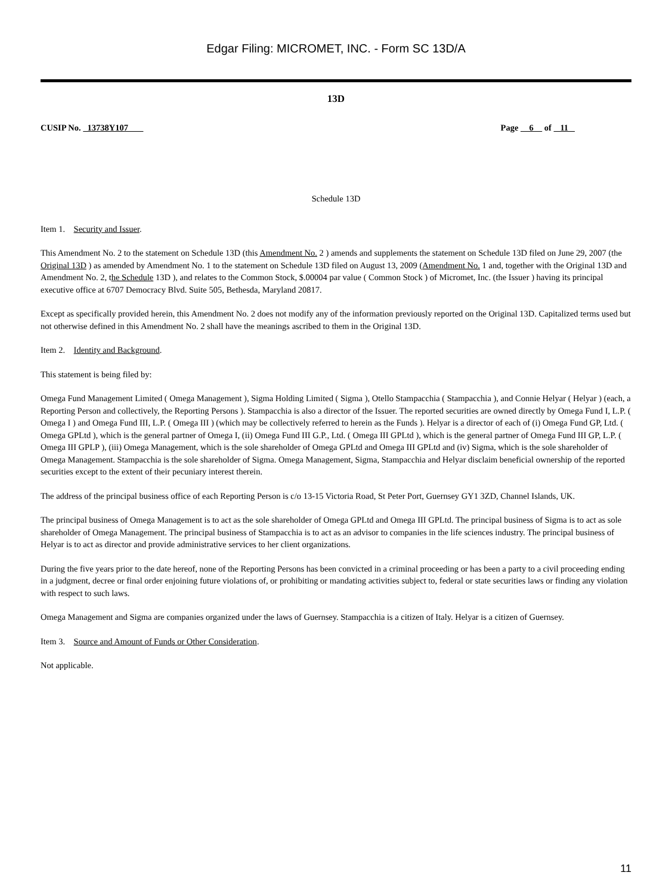Edgar Filing: MICROMET, INC. - Form SC 13D/A
13D
CUSIP No. 13738Y107 Page 6 of 11
Schedule 13D
Item 1. Security and Issuer.
This Amendment No. 2 to the statement on Schedule 13D (this Amendment No. 2 ) amends and supplements the statement on Schedule 13D filed on June 29, 2007 (the Original 13D ) as amended by Amendment No. 1 to the statement on Schedule 13D filed on August 13, 2009 (Amendment No. 1 and, together with the Original 13D and Amendment No. 2, the Schedule 13D ), and relates to the Common Stock, $.00004 par value ( Common Stock ) of Micromet, Inc. (the Issuer ) having its principal executive office at 6707 Democracy Blvd. Suite 505, Bethesda, Maryland 20817.
Except as specifically provided herein, this Amendment No. 2 does not modify any of the information previously reported on the Original 13D. Capitalized terms used but not otherwise defined in this Amendment No. 2 shall have the meanings ascribed to them in the Original 13D.
Item 2. Identity and Background.
This statement is being filed by:
Omega Fund Management Limited ( Omega Management ), Sigma Holding Limited ( Sigma ), Otello Stampacchia ( Stampacchia ), and Connie Helyar ( Helyar ) (each, a Reporting Person and collectively, the Reporting Persons ). Stampacchia is also a director of the Issuer. The reported securities are owned directly by Omega Fund I, L.P. ( Omega I ) and Omega Fund III, L.P. ( Omega III ) (which may be collectively referred to herein as the Funds ). Helyar is a director of each of (i) Omega Fund GP, Ltd. ( Omega GPLtd ), which is the general partner of Omega I, (ii) Omega Fund III G.P., Ltd. ( Omega III GPLtd ), which is the general partner of Omega Fund III GP, L.P. ( Omega III GPLP ), (iii) Omega Management, which is the sole shareholder of Omega GPLtd and Omega III GPLtd and (iv) Sigma, which is the sole shareholder of Omega Management. Stampacchia is the sole shareholder of Sigma. Omega Management, Sigma, Stampacchia and Helyar disclaim beneficial ownership of the reported securities except to the extent of their pecuniary interest therein.
The address of the principal business office of each Reporting Person is c/o 13-15 Victoria Road, St Peter Port, Guernsey GY1 3ZD, Channel Islands, UK.
The principal business of Omega Management is to act as the sole shareholder of Omega GPLtd and Omega III GPLtd. The principal business of Sigma is to act as sole shareholder of Omega Management. The principal business of Stampacchia is to act as an advisor to companies in the life sciences industry. The principal business of Helyar is to act as director and provide administrative services to her client organizations.
During the five years prior to the date hereof, none of the Reporting Persons has been convicted in a criminal proceeding or has been a party to a civil proceeding ending in a judgment, decree or final order enjoining future violations of, or prohibiting or mandating activities subject to, federal or state securities laws or finding any violation with respect to such laws.
Omega Management and Sigma are companies organized under the laws of Guernsey. Stampacchia is a citizen of Italy. Helyar is a citizen of Guernsey.
Item 3. Source and Amount of Funds or Other Consideration.
Not applicable.
11